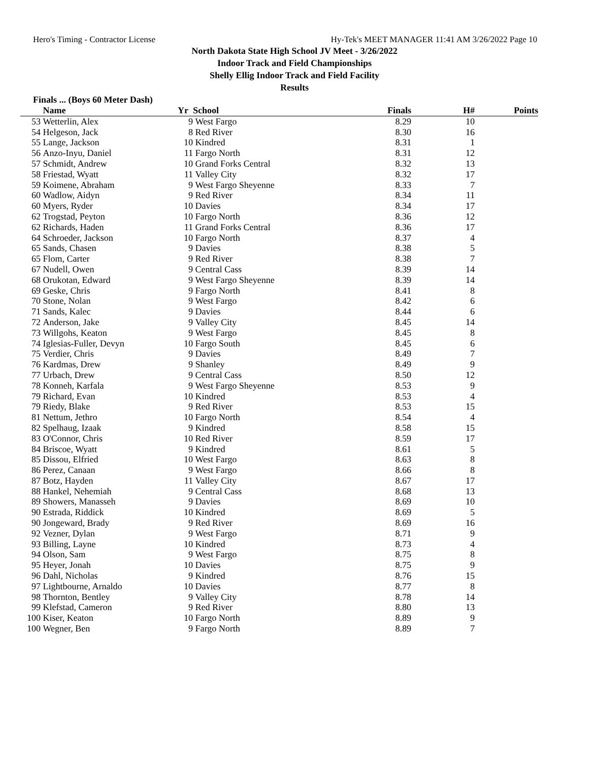Hero's Timing - Contractor License Hy-Tek's MEET MANAGER 11:41 AM 3/26/2022 Page 10
North Dakota State High School JV Meet - 3/26/2022
Indoor Track and Field Championships
Shelly Ellig Indoor Track and Field Facility
Results
Finals ... (Boys 60 Meter Dash)
| | Name | Yr | School | Finals | H# | Points |
| --- | --- | --- | --- | --- | --- | --- |
| 53 | Wetterlin, Alex | 9 | West Fargo | 8.29 | 10 | |
| 54 | Helgeson, Jack | 8 | Red River | 8.30 | 16 | |
| 55 | Lange, Jackson | 10 | Kindred | 8.31 | 1 | |
| 56 | Anzo-Inyu, Daniel | 11 | Fargo North | 8.31 | 12 | |
| 57 | Schmidt, Andrew | 10 | Grand Forks Central | 8.32 | 13 | |
| 58 | Friestad, Wyatt | 11 | Valley City | 8.32 | 17 | |
| 59 | Koimene, Abraham | 9 | West Fargo Sheyenne | 8.33 | 7 | |
| 60 | Wadlow, Aidyn | 9 | Red River | 8.34 | 11 | |
| 60 | Myers, Ryder | 10 | Davies | 8.34 | 17 | |
| 62 | Trogstad, Peyton | 10 | Fargo North | 8.36 | 12 | |
| 62 | Richards, Haden | 11 | Grand Forks Central | 8.36 | 17 | |
| 64 | Schroeder, Jackson | 10 | Fargo North | 8.37 | 4 | |
| 65 | Sands, Chasen | 9 | Davies | 8.38 | 5 | |
| 65 | Flom, Carter | 9 | Red River | 8.38 | 7 | |
| 67 | Nudell, Owen | 9 | Central Cass | 8.39 | 14 | |
| 68 | Orukotan, Edward | 9 | West Fargo Sheyenne | 8.39 | 14 | |
| 69 | Geske, Chris | 9 | Fargo North | 8.41 | 8 | |
| 70 | Stone, Nolan | 9 | West Fargo | 8.42 | 6 | |
| 71 | Sands, Kalec | 9 | Davies | 8.44 | 6 | |
| 72 | Anderson, Jake | 9 | Valley City | 8.45 | 14 | |
| 73 | Willgohs, Keaton | 9 | West Fargo | 8.45 | 8 | |
| 74 | Iglesias-Fuller, Devyn | 10 | Fargo South | 8.45 | 6 | |
| 75 | Verdier, Chris | 9 | Davies | 8.49 | 7 | |
| 76 | Kardmas, Drew | 9 | Shanley | 8.49 | 9 | |
| 77 | Urbach, Drew | 9 | Central Cass | 8.50 | 12 | |
| 78 | Konneh, Karfala | 9 | West Fargo Sheyenne | 8.53 | 9 | |
| 79 | Richard, Evan | 10 | Kindred | 8.53 | 4 | |
| 79 | Riedy, Blake | 9 | Red River | 8.53 | 15 | |
| 81 | Nettum, Jethro | 10 | Fargo North | 8.54 | 4 | |
| 82 | Spelhaug, Izaak | 9 | Kindred | 8.58 | 15 | |
| 83 | O'Connor, Chris | 10 | Red River | 8.59 | 17 | |
| 84 | Briscoe, Wyatt | 9 | Kindred | 8.61 | 5 | |
| 85 | Dissou, Elfried | 10 | West Fargo | 8.63 | 8 | |
| 86 | Perez, Canaan | 9 | West Fargo | 8.66 | 8 | |
| 87 | Botz, Hayden | 11 | Valley City | 8.67 | 17 | |
| 88 | Hankel, Nehemiah | 9 | Central Cass | 8.68 | 13 | |
| 89 | Showers, Manasseh | 9 | Davies | 8.69 | 10 | |
| 90 | Estrada, Riddick | 10 | Kindred | 8.69 | 5 | |
| 90 | Jongeward, Brady | 9 | Red River | 8.69 | 16 | |
| 92 | Vezner, Dylan | 9 | West Fargo | 8.71 | 9 | |
| 93 | Billing, Layne | 10 | Kindred | 8.73 | 4 | |
| 94 | Olson, Sam | 9 | West Fargo | 8.75 | 8 | |
| 95 | Heyer, Jonah | 10 | Davies | 8.75 | 9 | |
| 96 | Dahl, Nicholas | 9 | Kindred | 8.76 | 15 | |
| 97 | Lightbourne, Arnaldo | 10 | Davies | 8.77 | 8 | |
| 98 | Thornton, Bentley | 9 | Valley City | 8.78 | 14 | |
| 99 | Klefstad, Cameron | 9 | Red River | 8.80 | 13 | |
| 100 | Kiser, Keaton | 10 | Fargo North | 8.89 | 9 | |
| 100 | Wegner, Ben | 9 | Fargo North | 8.89 | 7 | |